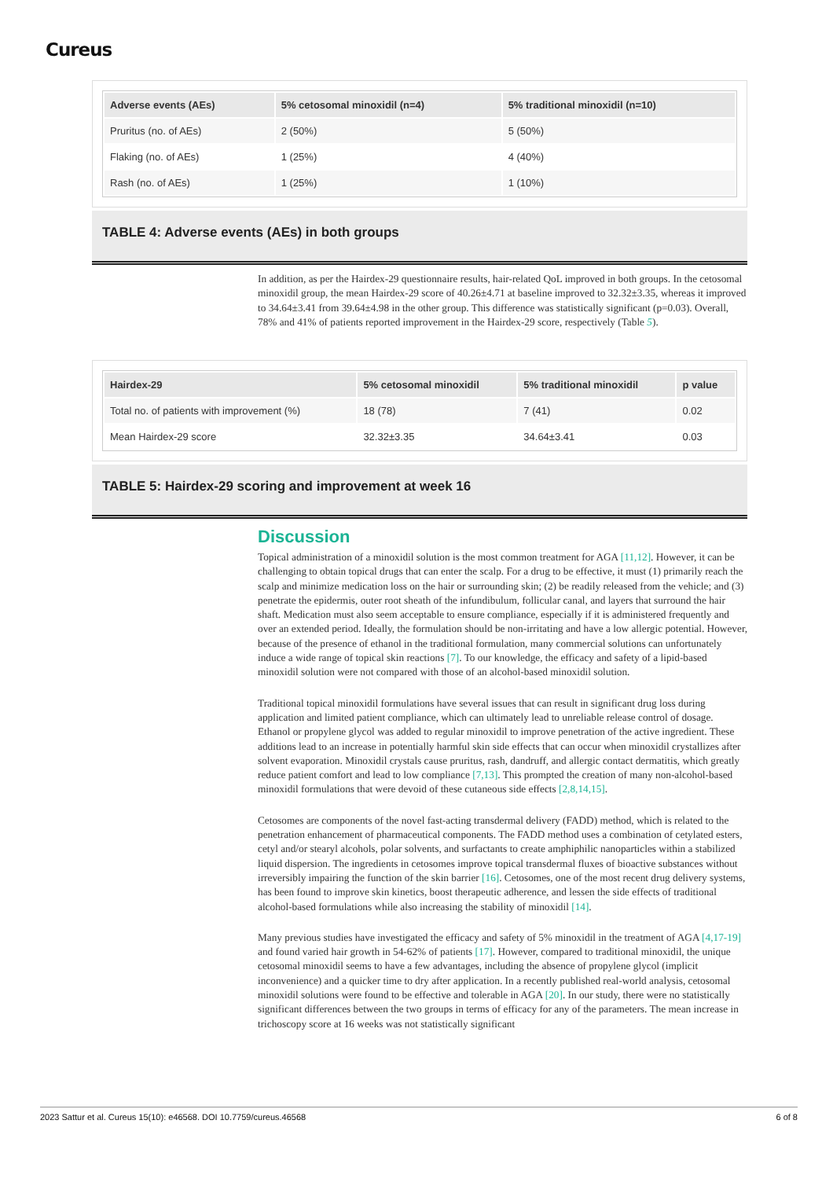Cureus
| Adverse events (AEs) | 5% cetosomal minoxidil (n=4) | 5% traditional minoxidil (n=10) |
| --- | --- | --- |
| Pruritus (no. of AEs) | 2 (50%) | 5 (50%) |
| Flaking (no. of AEs) | 1 (25%) | 4 (40%) |
| Rash (no. of AEs) | 1 (25%) | 1 (10%) |
TABLE 4: Adverse events (AEs) in both groups
In addition, as per the Hairdex-29 questionnaire results, hair-related QoL improved in both groups. In the cetosomal minoxidil group, the mean Hairdex-29 score of 40.26±4.71 at baseline improved to 32.32±3.35, whereas it improved to 34.64±3.41 from 39.64±4.98 in the other group. This difference was statistically significant (p=0.03). Overall, 78% and 41% of patients reported improvement in the Hairdex-29 score, respectively (Table 5).
| Hairdex-29 | 5% cetosomal minoxidil | 5% traditional minoxidil | p value |
| --- | --- | --- | --- |
| Total no. of patients with improvement (%) | 18 (78) | 7 (41) | 0.02 |
| Mean Hairdex-29 score | 32.32±3.35 | 34.64±3.41 | 0.03 |
TABLE 5: Hairdex-29 scoring and improvement at week 16
Discussion
Topical administration of a minoxidil solution is the most common treatment for AGA [11,12]. However, it can be challenging to obtain topical drugs that can enter the scalp. For a drug to be effective, it must (1) primarily reach the scalp and minimize medication loss on the hair or surrounding skin; (2) be readily released from the vehicle; and (3) penetrate the epidermis, outer root sheath of the infundibulum, follicular canal, and layers that surround the hair shaft. Medication must also seem acceptable to ensure compliance, especially if it is administered frequently and over an extended period. Ideally, the formulation should be non-irritating and have a low allergic potential. However, because of the presence of ethanol in the traditional formulation, many commercial solutions can unfortunately induce a wide range of topical skin reactions [7]. To our knowledge, the efficacy and safety of a lipid-based minoxidil solution were not compared with those of an alcohol-based minoxidil solution.
Traditional topical minoxidil formulations have several issues that can result in significant drug loss during application and limited patient compliance, which can ultimately lead to unreliable release control of dosage. Ethanol or propylene glycol was added to regular minoxidil to improve penetration of the active ingredient. These additions lead to an increase in potentially harmful skin side effects that can occur when minoxidil crystallizes after solvent evaporation. Minoxidil crystals cause pruritus, rash, dandruff, and allergic contact dermatitis, which greatly reduce patient comfort and lead to low compliance [7,13]. This prompted the creation of many non-alcohol-based minoxidil formulations that were devoid of these cutaneous side effects [2,8,14,15].
Cetosomes are components of the novel fast-acting transdermal delivery (FADD) method, which is related to the penetration enhancement of pharmaceutical components. The FADD method uses a combination of cetylated esters, cetyl and/or stearyl alcohols, polar solvents, and surfactants to create amphiphilic nanoparticles within a stabilized liquid dispersion. The ingredients in cetosomes improve topical transdermal fluxes of bioactive substances without irreversibly impairing the function of the skin barrier [16]. Cetosomes, one of the most recent drug delivery systems, has been found to improve skin kinetics, boost therapeutic adherence, and lessen the side effects of traditional alcohol-based formulations while also increasing the stability of minoxidil [14].
Many previous studies have investigated the efficacy and safety of 5% minoxidil in the treatment of AGA [4,17-19] and found varied hair growth in 54-62% of patients [17]. However, compared to traditional minoxidil, the unique cetosomal minoxidil seems to have a few advantages, including the absence of propylene glycol (implicit inconvenience) and a quicker time to dry after application. In a recently published real-world analysis, cetosomal minoxidil solutions were found to be effective and tolerable in AGA [20]. In our study, there were no statistically significant differences between the two groups in terms of efficacy for any of the parameters. The mean increase in trichoscopy score at 16 weeks was not statistically significant
2023 Sattur et al. Cureus 15(10): e46568. DOI 10.7759/cureus.46568 6 of 8